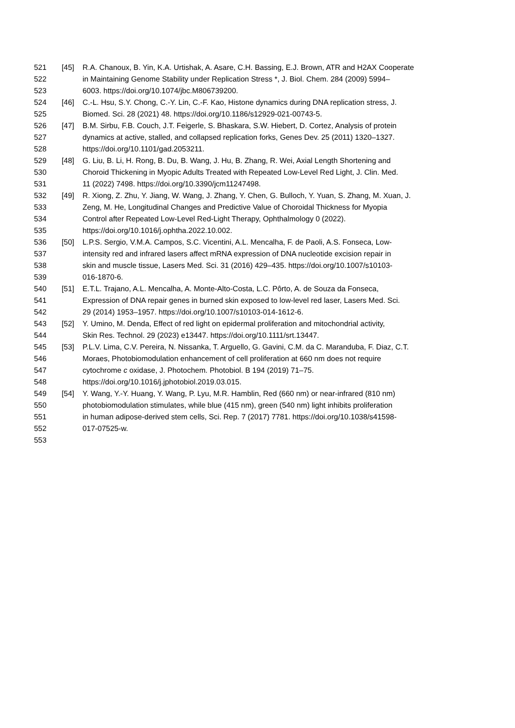521 [45] R.A. Chanoux, B. Yin, K.A. Urtishak, A. Asare, C.H. Bassing, E.J. Brown, ATR and H2AX Cooperate
522 in Maintaining Genome Stability under Replication Stress *, J. Biol. Chem. 284 (2009) 5994–
523 6003. https://doi.org/10.1074/jbc.M806739200.
524 [46] C.-L. Hsu, S.Y. Chong, C.-Y. Lin, C.-F. Kao, Histone dynamics during DNA replication stress, J.
525 Biomed. Sci. 28 (2021) 48. https://doi.org/10.1186/s12929-021-00743-5.
526 [47] B.M. Sirbu, F.B. Couch, J.T. Feigerle, S. Bhaskara, S.W. Hiebert, D. Cortez, Analysis of protein
527 dynamics at active, stalled, and collapsed replication forks, Genes Dev. 25 (2011) 1320–1327.
528 https://doi.org/10.1101/gad.2053211.
529 [48] G. Liu, B. Li, H. Rong, B. Du, B. Wang, J. Hu, B. Zhang, R. Wei, Axial Length Shortening and
530 Choroid Thickening in Myopic Adults Treated with Repeated Low-Level Red Light, J. Clin. Med.
531 11 (2022) 7498. https://doi.org/10.3390/jcm11247498.
532 [49] R. Xiong, Z. Zhu, Y. Jiang, W. Wang, J. Zhang, Y. Chen, G. Bulloch, Y. Yuan, S. Zhang, M. Xuan, J.
533 Zeng, M. He, Longitudinal Changes and Predictive Value of Choroidal Thickness for Myopia
534 Control after Repeated Low-Level Red-Light Therapy, Ophthalmology 0 (2022).
535 https://doi.org/10.1016/j.ophtha.2022.10.002.
536 [50] L.P.S. Sergio, V.M.A. Campos, S.C. Vicentini, A.L. Mencalha, F. de Paoli, A.S. Fonseca, Low-
537 intensity red and infrared lasers affect mRNA expression of DNA nucleotide excision repair in
538 skin and muscle tissue, Lasers Med. Sci. 31 (2016) 429–435. https://doi.org/10.1007/s10103-
539 016-1870-6.
540 [51] E.T.L. Trajano, A.L. Mencalha, A. Monte-Alto-Costa, L.C. Pôrto, A. de Souza da Fonseca,
541 Expression of DNA repair genes in burned skin exposed to low-level red laser, Lasers Med. Sci.
542 29 (2014) 1953–1957. https://doi.org/10.1007/s10103-014-1612-6.
543 [52] Y. Umino, M. Denda, Effect of red light on epidermal proliferation and mitochondrial activity,
544 Skin Res. Technol. 29 (2023) e13447. https://doi.org/10.1111/srt.13447.
545 [53] P.L.V. Lima, C.V. Pereira, N. Nissanka, T. Arguello, G. Gavini, C.M. da C. Maranduba, F. Diaz, C.T.
546 Moraes, Photobiomodulation enhancement of cell proliferation at 660 nm does not require
547 cytochrome c oxidase, J. Photochem. Photobiol. B 194 (2019) 71–75.
548 https://doi.org/10.1016/j.jphotobiol.2019.03.015.
549 [54] Y. Wang, Y.-Y. Huang, Y. Wang, P. Lyu, M.R. Hamblin, Red (660 nm) or near-infrared (810 nm)
550 photobiomodulation stimulates, while blue (415 nm), green (540 nm) light inhibits proliferation
551 in human adipose-derived stem cells, Sci. Rep. 7 (2017) 7781. https://doi.org/10.1038/s41598-
552 017-07525-w.
553